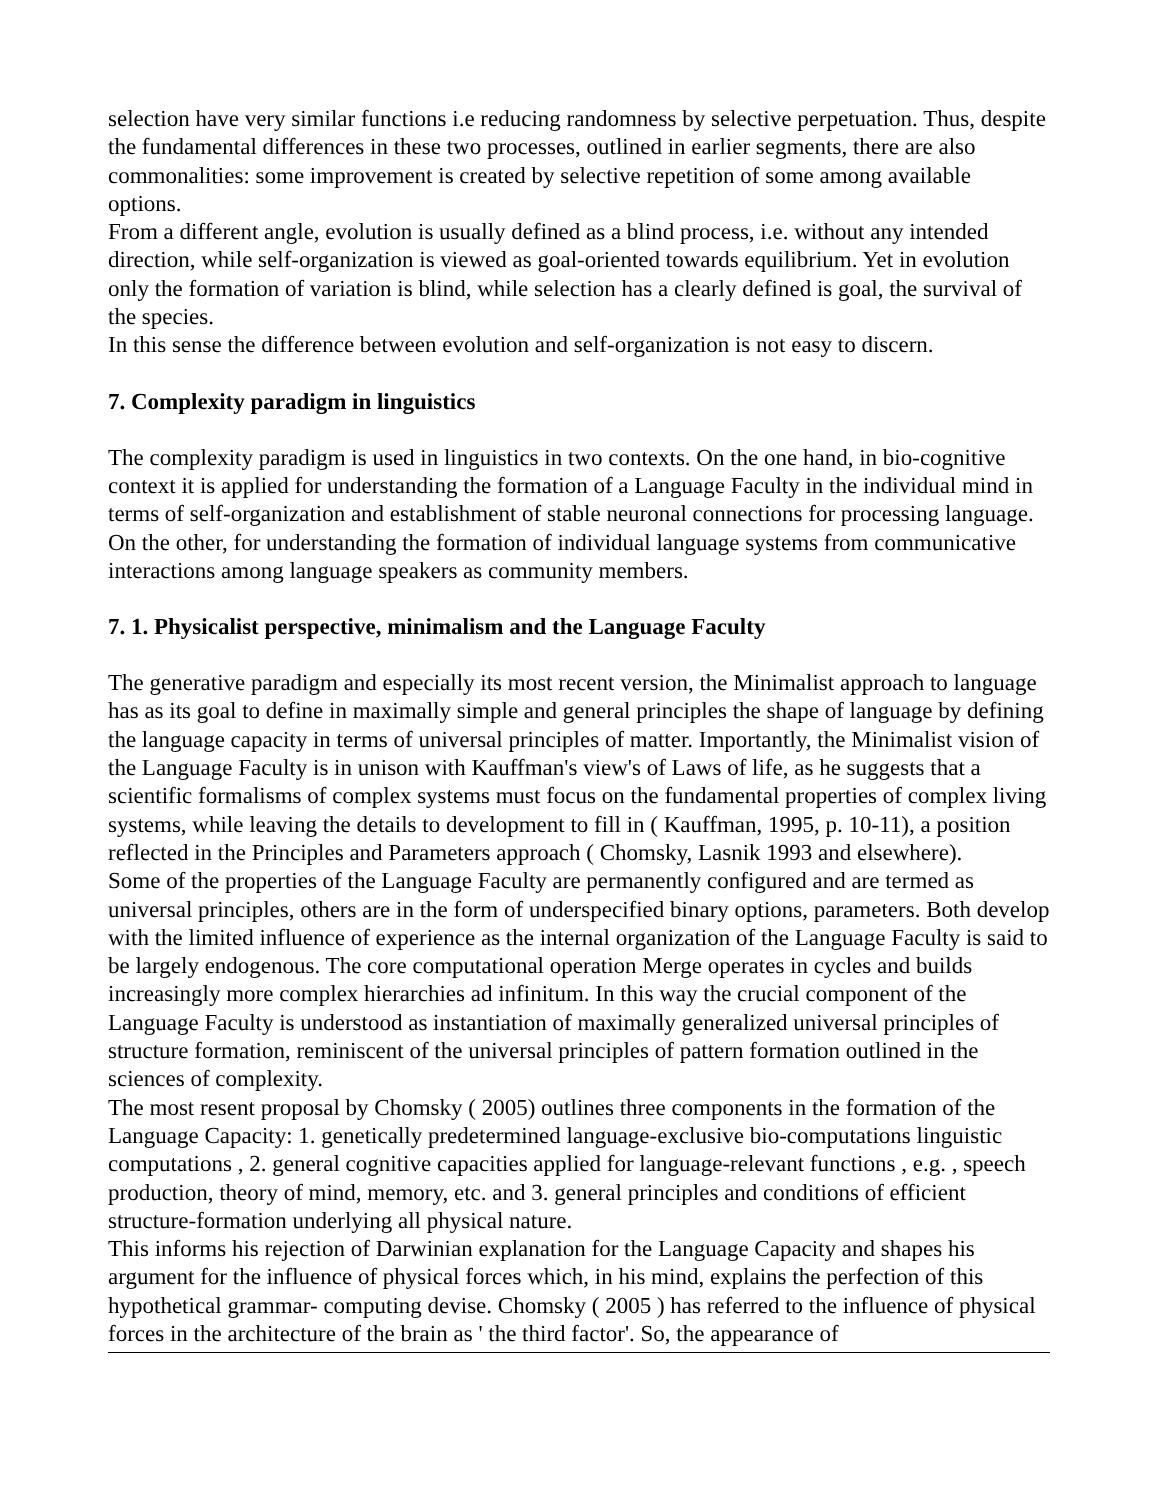selection have very similar functions i.e reducing randomness by selective perpetuation. Thus, despite the fundamental differences in these two processes, outlined in earlier segments, there are also commonalities: some improvement is created by selective repetition of some among available options.
From a different angle, evolution is usually defined as a blind process, i.e. without any intended direction, while self-organization is viewed as goal-oriented towards equilibrium. Yet in evolution only the formation of variation is blind, while selection has a clearly defined is goal, the survival of the species.
In this sense the difference between evolution and self-organization is not easy to discern.
7. Complexity paradigm in linguistics
The complexity paradigm is used in linguistics in two contexts. On the one hand, in bio-cognitive context it is applied for understanding the formation of a Language Faculty in the individual mind in terms of self-organization and establishment of stable neuronal connections for processing language. On the other, for understanding the formation of individual language systems from communicative interactions among language speakers as community members.
7. 1. Physicalist perspective, minimalism and the Language Faculty
The generative paradigm and especially its most recent version, the Minimalist approach to language has as its goal to define in maximally simple and general principles the shape of language by defining the language capacity in terms of universal principles of matter. Importantly, the Minimalist vision of the Language Faculty is in unison with Kauffman's view's of Laws of life, as he suggests that a scientific formalisms of complex systems must focus on the fundamental properties of complex living systems, while leaving the details to development to fill in ( Kauffman, 1995, p. 10-11), a position reflected in the Principles and Parameters approach ( Chomsky, Lasnik 1993 and elsewhere).
Some of the properties of the Language Faculty are permanently configured and are termed as universal principles, others are in the form of underspecified binary options, parameters. Both develop with the limited influence of experience as the internal organization of the Language Faculty is said to be largely endogenous. The core computational operation Merge operates in cycles and builds increasingly more complex hierarchies ad infinitum. In this way the crucial component of the Language Faculty is understood as instantiation of maximally generalized universal principles of structure formation, reminiscent of the universal principles of pattern formation outlined in the sciences of complexity.
The most resent proposal by Chomsky ( 2005) outlines three components in the formation of the Language Capacity: 1. genetically predetermined language-exclusive bio-computations linguistic computations , 2. general cognitive capacities applied for language-relevant functions , e.g. , speech production, theory of mind, memory, etc. and 3. general principles and conditions of efficient structure-formation underlying all physical nature.
This informs his rejection of Darwinian explanation for the Language Capacity and shapes his argument for the influence of physical forces which, in his mind, explains the perfection of this hypothetical grammar- computing devise. Chomsky ( 2005 ) has referred to the influence of physical forces in the architecture of the brain as ' the third factor'. So, the appearance of